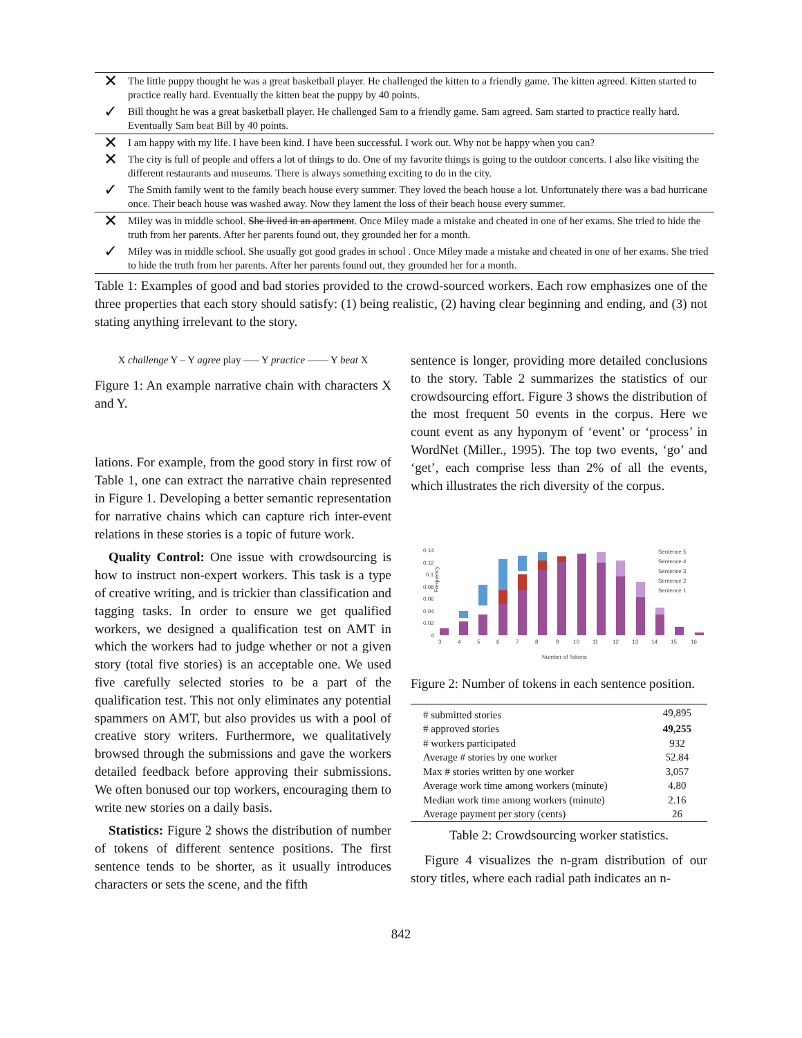| ✕ | The little puppy thought he was a great basketball player. He challenged the kitten to a friendly game. The kitten agreed. Kitten started to practice really hard. Eventually the kitten beat the puppy by 40 points. |
| ✓ | Bill thought he was a great basketball player. He challenged Sam to a friendly game. Sam agreed. Sam started to practice really hard. Eventually Sam beat Bill by 40 points. |
| ✕ | I am happy with my life. I have been kind. I have been successful. I work out. Why not be happy when you can? |
| ✕ | The city is full of people and offers a lot of things to do. One of my favorite things is going to the outdoor concerts. I also like visiting the different restaurants and museums. There is always something exciting to do in the city. |
| ✓ | The Smith family went to the family beach house every summer. They loved the beach house a lot. Unfortunately there was a bad hurricane once. Their beach house was washed away. Now they lament the loss of their beach house every summer. |
| ✕ | Miley was in middle school. She lived in an apartment . Once Miley made a mistake and cheated in one of her exams. She tried to hide the truth from her parents. After her parents found out, they grounded her for a month. |
| ✓ | Miley was in middle school. She usually got good grades in school . Once Miley made a mistake and cheated in one of her exams. She tried to hide the truth from her parents. After her parents found out, they grounded her for a month. |
Table 1: Examples of good and bad stories provided to the crowd-sourced workers. Each row emphasizes one of the three properties that each story should satisfy: (1) being realistic, (2) having clear beginning and ending, and (3) not stating anything irrelevant to the story.
X challenge Y – Y agree play —– Y practice —— Y beat X
Figure 1: An example narrative chain with characters X and Y.
lations. For example, from the good story in first row of Table 1, one can extract the narrative chain represented in Figure 1. Developing a better semantic representation for narrative chains which can capture rich inter-event relations in these stories is a topic of future work.
Quality Control: One issue with crowdsourcing is how to instruct non-expert workers. This task is a type of creative writing, and is trickier than classification and tagging tasks. In order to ensure we get qualified workers, we designed a qualification test on AMT in which the workers had to judge whether or not a given story (total five stories) is an acceptable one. We used five carefully selected stories to be a part of the qualification test. This not only eliminates any potential spammers on AMT, but also provides us with a pool of creative story writers. Furthermore, we qualitatively browsed through the submissions and gave the workers detailed feedback before approving their submissions. We often bonused our top workers, encouraging them to write new stories on a daily basis.
Statistics: Figure 2 shows the distribution of number of tokens of different sentence positions. The first sentence tends to be shorter, as it usually introduces characters or sets the scene, and the fifth
sentence is longer, providing more detailed conclusions to the story. Table 2 summarizes the statistics of our crowdsourcing effort. Figure 3 shows the distribution of the most frequent 50 events in the corpus. Here we count event as any hyponym of ‘event’ or ‘process’ in WordNet (Miller., 1995). The top two events, ‘go’ and ‘get’, each comprise less than 2% of all the events, which illustrates the rich diversity of the corpus.
Frequency
0.14
0.12
0.1
0.08
0.06
0.04
0.02
0
3
4
5
6
7
8
9
10
11
12
13
14
15
16
Number of Tokens
Sentence 5
Sentence 4
Sentence 3
Sentence 2
Sentence 1
Figure 2: Number of tokens in each sentence position.
| # submitted stories | 49,895 |
| # approved stories | 49,255 |
| # workers participated | 932 |
| Average # stories by one worker | 52.84 |
| Max # stories written by one worker | 3,057 |
| Average work time among workers (minute) | 4.80 |
| Median work time among workers (minute) | 2.16 |
| Average payment per story (cents) | 26 |
Table 2: Crowdsourcing worker statistics.
Figure 4 visualizes the n-gram distribution of our story titles, where each radial path indicates an n-
842